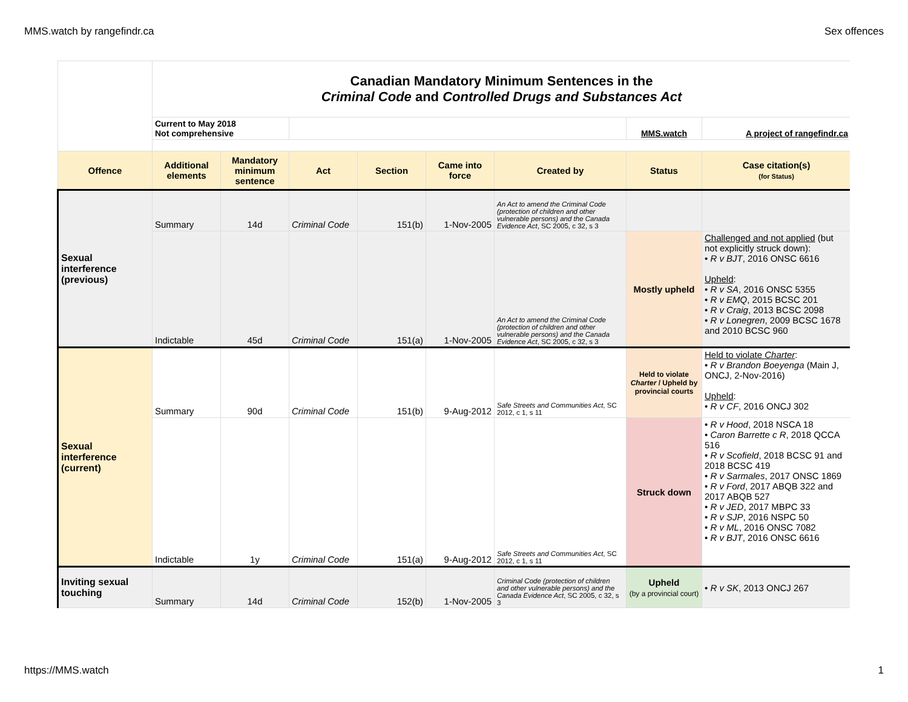MMS.watch by rangefindr.ca Sex offences
| | Canadian Mandatory Minimum Sentences in the Criminal Code and Controlled Drugs and Substances Act | | | | | | | |
| | Current to May 2018 Not comprehensive | | | | | | MMS.watch | A project of rangefindr.ca |
| Offence | Additional elements | Mandatory minimum sentence | Act | Section | Came into force | Created by | Status | Case citation(s) (for Status) |
| Sexual interference (previous) | Summary | 14d | Criminal Code | 151(b) | 1-Nov-2005 | An Act to amend the Criminal Code (protection of children and other vulnerable persons) and the Canada Evidence Act , SC 2005, c 32, s 3 | | |
| | Indictable | 45d | Criminal Code | 151(a) | 1-Nov-2005 | An Act to amend the Criminal Code (protection of children and other vulnerable persons) and the Canada Evidence Act , SC 2005, c 32, s 3 | Mostly upheld | Challenged and not applied (but not explicitly struck down): • R v BJT , 2016 ONSC 6616 Upheld : • R v SA , 2016 ONSC 5355 • R v EMQ , 2015 BCSC 201 • R v Craig , 2013 BCSC 2098 • R v Lonegren , 2009 BCSC 1678 and 2010 BCSC 960 |
| Sexual interference (current) | Summary | 90d | Criminal Code | 151(b) | 9-Aug-2012 | Safe Streets and Communities Act , SC 2012, c 1, s 11 | Held to violate Charter / Upheld by provincial courts | Held to violate Charter : • R v Brandon Boeyenga (Main J, ONCJ, 2-Nov-2016) Upheld : • R v CF , 2016 ONCJ 302 |
| | Indictable | 1y | Criminal Code | 151(a) | 9-Aug-2012 | Safe Streets and Communities Act , SC 2012, c 1, s 11 | Struck down | • R v Hood , 2018 NSCA 18 • Caron Barrette c R , 2018 QCCA 516 • R v Scofield , 2018 BCSC 91 and 2018 BCSC 419 • R v Sarmales , 2017 ONSC 1869 • R v Ford , 2017 ABQB 322 and 2017 ABQB 527 • R v JED , 2017 MBPC 33 • R v SJP , 2016 NSPC 50 • R v ML , 2016 ONSC 7082 • R v BJT , 2016 ONSC 6616 |
| Inviting sexual touching | Summary | 14d | Criminal Code | 152(b) | 1-Nov-2005 | Criminal Code (protection of children and other vulnerable persons) and the Canada Evidence Act , SC 2005, c 32, s 3 | Upheld (by a provincial court) | • R v SK , 2013 ONCJ 267 |
https://MMS.watch 1